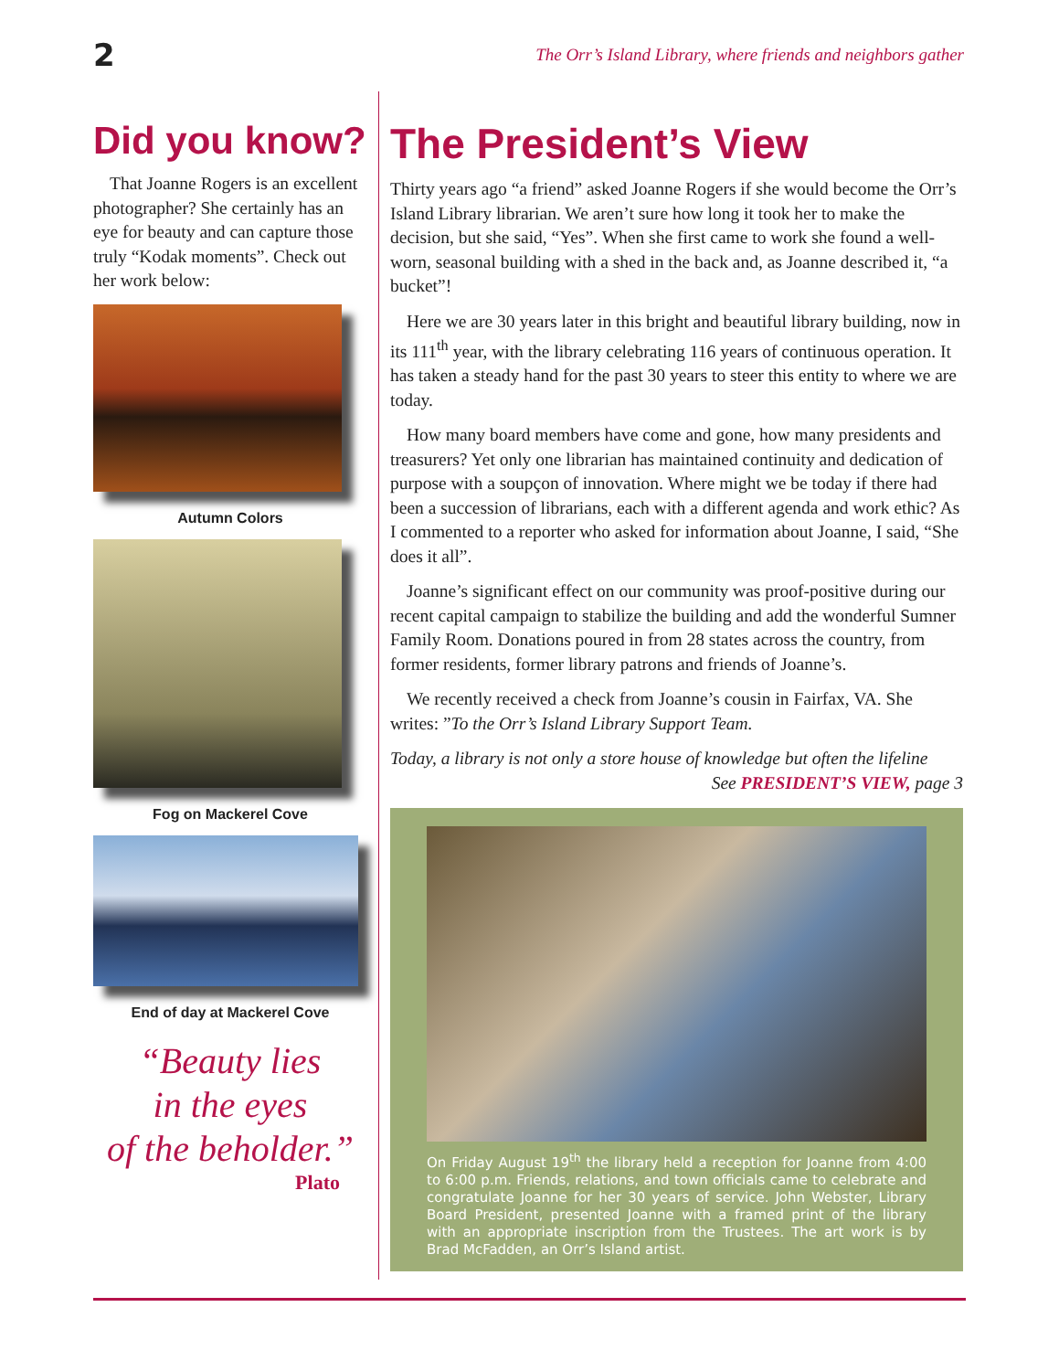2 The Orr’s Island Library, where friends and neighbors gather
Did you know?
That Joanne Rogers is an excellent photographer? She certainly has an eye for beauty and can capture those truly “Kodak moments”. Check out her work below:
Autumn Colors
Fog on Mackerel Cove
End of day at Mackerel Cove
“Beauty lies
in the eyes
of the beholder.”
Plato
The President’s View
Thirty years ago “a friend” asked Joanne Rogers if she would become the Orr’s Island Library librarian. We aren’t sure how long it took her to make the decision, but she said, “Yes”. When she first came to work she found a well-worn, seasonal building with a shed in the back and, as Joanne described it, “a bucket”!
Here we are 30 years later in this bright and beautiful library building, now in its 111<sup>th</sup> year, with the library celebrating 116 years of continuous operation. It has taken a steady hand for the past 30 years to steer this entity to where we are today.
How many board members have come and gone, how many presidents and treasurers? Yet only one librarian has maintained continuity and dedication of purpose with a soupçon of innovation. Where might we be today if there had been a succession of librarians, each with a different agenda and work ethic? As I commented to a reporter who asked for information about Joanne, I said, “She does it all”.
Joanne’s significant effect on our community was proof-positive during our recent capital campaign to stabilize the building and add the wonderful Sumner Family Room. Donations poured in from 28 states across the country, from former residents, former library patrons and friends of Joanne’s.
We recently received a check from Joanne’s cousin in Fairfax, VA. She writes: ”To the Orr’s Island Library Support Team.
Today, a library is not only a store house of knowledge but often the lifeline
See PRESIDENT’S VIEW, page 3
On Friday August 19<sup>th</sup> the library held a reception for Joanne from 4:00 to 6:00 p.m. Friends, relations, and town officials came to celebrate and congratulate Joanne for her 30 years of service. John Webster, Library Board President, presented Joanne with a framed print of the library with an appropriate inscription from the Trustees. The art work is by Brad McFadden, an Orr’s Island artist.